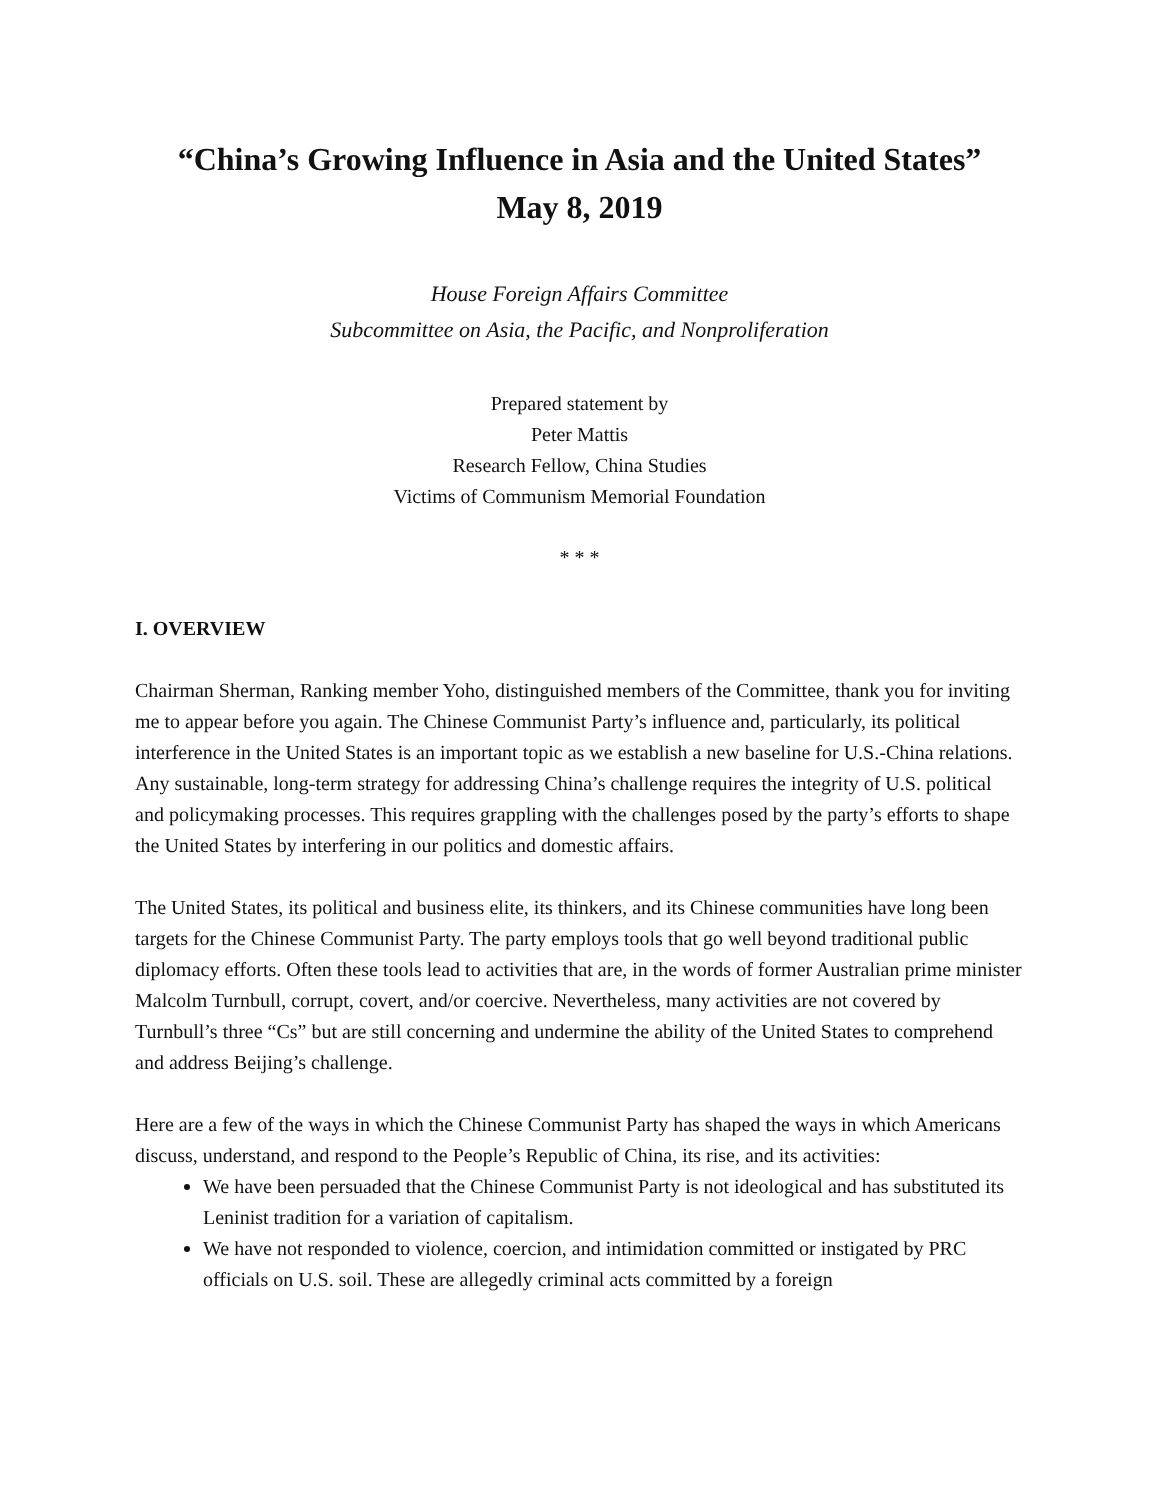“China’s Growing Influence in Asia and the United States”
May 8, 2019
House Foreign Affairs Committee
Subcommittee on Asia, the Pacific, and Nonproliferation
Prepared statement by
Peter Mattis
Research Fellow, China Studies
Victims of Communism Memorial Foundation
* * *
I. OVERVIEW
Chairman Sherman, Ranking member Yoho, distinguished members of the Committee, thank you for inviting me to appear before you again. The Chinese Communist Party’s influence and, particularly, its political interference in the United States is an important topic as we establish a new baseline for U.S.-China relations. Any sustainable, long-term strategy for addressing China’s challenge requires the integrity of U.S. political and policymaking processes. This requires grappling with the challenges posed by the party’s efforts to shape the United States by interfering in our politics and domestic affairs.
The United States, its political and business elite, its thinkers, and its Chinese communities have long been targets for the Chinese Communist Party. The party employs tools that go well beyond traditional public diplomacy efforts. Often these tools lead to activities that are, in the words of former Australian prime minister Malcolm Turnbull, corrupt, covert, and/or coercive. Nevertheless, many activities are not covered by Turnbull’s three “Cs” but are still concerning and undermine the ability of the United States to comprehend and address Beijing’s challenge.
Here are a few of the ways in which the Chinese Communist Party has shaped the ways in which Americans discuss, understand, and respond to the People’s Republic of China, its rise, and its activities:
We have been persuaded that the Chinese Communist Party is not ideological and has substituted its Leninist tradition for a variation of capitalism.
We have not responded to violence, coercion, and intimidation committed or instigated by PRC officials on U.S. soil. These are allegedly criminal acts committed by a foreign